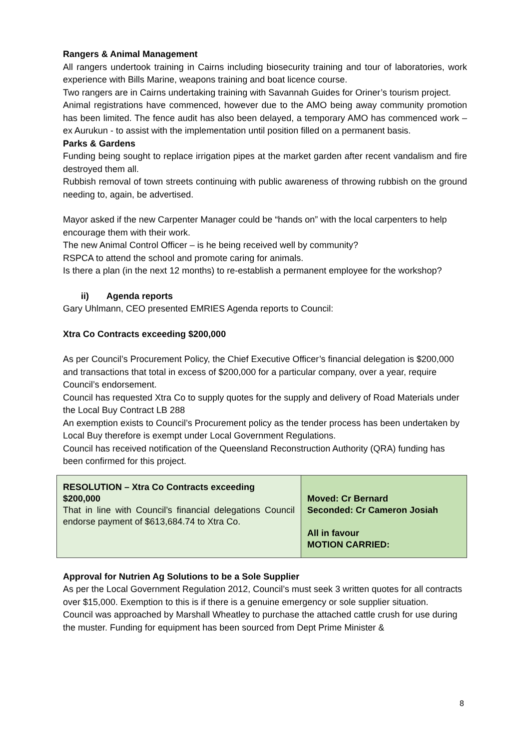Rangers & Animal Management
All rangers undertook training in Cairns including biosecurity training and tour of laboratories, work experience with Bills Marine, weapons training and boat licence course.
Two rangers are in Cairns undertaking training with Savannah Guides for Oriner’s tourism project.
Animal registrations have commenced, however due to the AMO being away community promotion has been limited. The fence audit has also been delayed, a temporary AMO has commenced work – ex Aurukun - to assist with the implementation until position filled on a permanent basis.
Parks & Gardens
Funding being sought to replace irrigation pipes at the market garden after recent vandalism and fire destroyed them all.
Rubbish removal of town streets continuing with public awareness of throwing rubbish on the ground needing to, again, be advertised.
Mayor asked if the new Carpenter Manager could be “hands on” with the local carpenters to help encourage them with their work.
The new Animal Control Officer – is he being received well by community?
RSPCA to attend the school and promote caring for animals.
Is there a plan (in the next 12 months) to re-establish a permanent employee for the workshop?
ii) Agenda reports
Gary Uhlmann, CEO presented EMRIES Agenda reports to Council:
Xtra Co Contracts exceeding $200,000
As per Council’s Procurement Policy, the Chief Executive Officer’s financial delegation is $200,000 and transactions that total in excess of $200,000 for a particular company, over a year, require Council’s endorsement.
Council has requested Xtra Co to supply quotes for the supply and delivery of Road Materials under the Local Buy Contract LB 288
An exemption exists to Council’s Procurement policy as the tender process has been undertaken by Local Buy therefore is exempt under Local Government Regulations.
Council has received notification of the Queensland Reconstruction Authority (QRA) funding has been confirmed for this project.
| RESOLUTION – Xtra Co Contracts exceeding $200,000 That in line with Council’s financial delegations Council endorse payment of $613,684.74 to Xtra Co. | Moved: Cr Bernard Seconded: Cr Cameron Josiah All in favour MOTION CARRIED: |
Approval for Nutrien Ag Solutions to be a Sole Supplier
As per the Local Government Regulation 2012, Council’s must seek 3 written quotes for all contracts over $15,000. Exemption to this is if there is a genuine emergency or sole supplier situation.
Council was approached by Marshall Wheatley to purchase the attached cattle crush for use during the muster. Funding for equipment has been sourced from Dept Prime Minister &
8